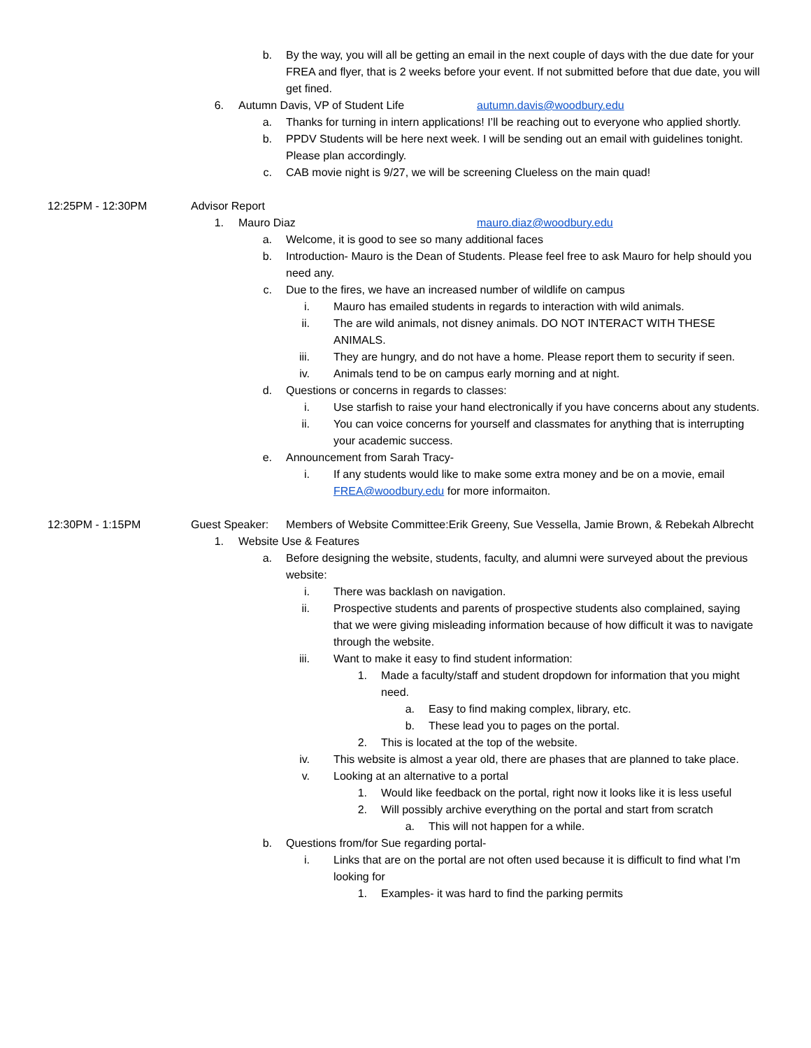b. By the way, you will all be getting an email in the next couple of days with the due date for your FREA and flyer, that is 2 weeks before your event. If not submitted before that due date, you will get fined.
6. Autumn Davis, VP of Student Life autumn.davis@woodbury.edu
a. Thanks for turning in intern applications! I’ll be reaching out to everyone who applied shortly.
b. PPDV Students will be here next week. I will be sending out an email with guidelines tonight. Please plan accordingly.
c. CAB movie night is 9/27, we will be screening Clueless on the main quad!
12:25PM - 12:30PM Advisor Report
1. Mauro Diaz mauro.diaz@woodbury.edu
a. Welcome, it is good to see so many additional faces
b. Introduction- Mauro is the Dean of Students. Please feel free to ask Mauro for help should you need any.
c. Due to the fires, we have an increased number of wildlife on campus
i. Mauro has emailed students in regards to interaction with wild animals.
ii. The are wild animals, not disney animals. DO NOT INTERACT WITH THESE ANIMALS.
iii. They are hungry, and do not have a home. Please report them to security if seen.
iv. Animals tend to be on campus early morning and at night.
d. Questions or concerns in regards to classes:
i. Use starfish to raise your hand electronically if you have concerns about any students.
ii. You can voice concerns for yourself and classmates for anything that is interrupting your academic success.
e. Announcement from Sarah Tracy-
i. If any students would like to make some extra money and be on a movie, email FREA@woodbury.edu for more informaiton.
12:30PM - 1:15PM Guest Speaker: Members of Website Committee:Erik Greeny, Sue Vessella, Jamie Brown, & Rebekah Albrecht
1. Website Use & Features
a. Before designing the website, students, faculty, and alumni were surveyed about the previous website:
i. There was backlash on navigation.
ii. Prospective students and parents of prospective students also complained, saying that we were giving misleading information because of how difficult it was to navigate through the website.
iii. Want to make it easy to find student information:
1. Made a faculty/staff and student dropdown for information that you might need.
a. Easy to find making complex, library, etc.
b. These lead you to pages on the portal.
2. This is located at the top of the website.
iv. This website is almost a year old, there are phases that are planned to take place.
v. Looking at an alternative to a portal
1. Would like feedback on the portal, right now it looks like it is less useful
2. Will possibly archive everything on the portal and start from scratch
a. This will not happen for a while.
b. Questions from/for Sue regarding portal-
i. Links that are on the portal are not often used because it is difficult to find what I'm looking for
1. Examples- it was hard to find the parking permits